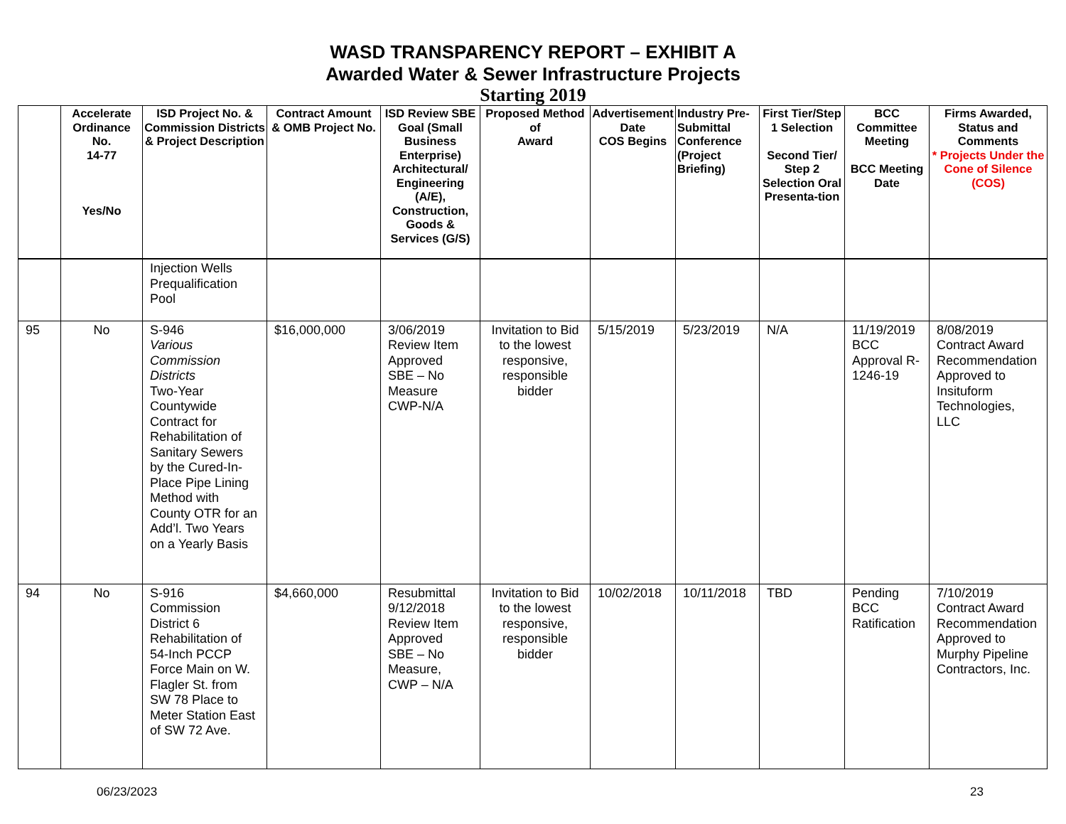WASD TRANSPARENCY REPORT – EXHIBIT A
Awarded Water & Sewer Infrastructure Projects
Starting 2019
| | Accelerate Ordinance No. 14-77 Yes/No | ISD Project No. & Commission Districts & Project Description | Contract Amount & OMB Project No. | ISD Review SBE Goal (Small Business Enterprise) Architectural/ Engineering (A/E), Construction, Goods & Services (G/S) | Proposed Method of Award | Advertisement Date COS Begins | Industry Pre-Submittal Conference (Project Briefing) | First Tier/Step 1 Selection Second Tier/ Step 2 Selection Oral Presenta-tion | BCC Committee Meeting BCC Meeting Date | Firms Awarded, Status and Comments * Projects Under the Cone of Silence (COS) |
| --- | --- | --- | --- | --- | --- | --- | --- | --- | --- | --- |
| | | Injection Wells Prequalification Pool | | | | | | | | |
| 95 | No | S-946 Various Commission Districts Two-Year Countywide Contract for Rehabilitation of Sanitary Sewers by the Cured-In-Place Pipe Lining Method with County OTR for an Add’l. Two Years on a Yearly Basis | $16,000,000 | 3/06/2019 Review Item Approved SBE – No Measure CWP-N/A | Invitation to Bid to the lowest responsive, responsible bidder | 5/15/2019 | 5/23/2019 | N/A | 11/19/2019 BCC Approval R-1246-19 | 8/08/2019 Contract Award Recommendation Approved to Insituform Technologies, LLC |
| 94 | No | S-916 Commission District 6 Rehabilitation of 54-Inch PCCP Force Main on W. Flagler St. from SW 78 Place to Meter Station East of SW 72 Ave. | $4,660,000 | Resubmittal 9/12/2018 Review Item Approved SBE – No Measure, CWP – N/A | Invitation to Bid to the lowest responsive, responsible bidder | 10/02/2018 | 10/11/2018 | TBD | Pending BCC Ratification | 7/10/2019 Contract Award Recommendation Approved to Murphy Pipeline Contractors, Inc. |
06/23/2023 23